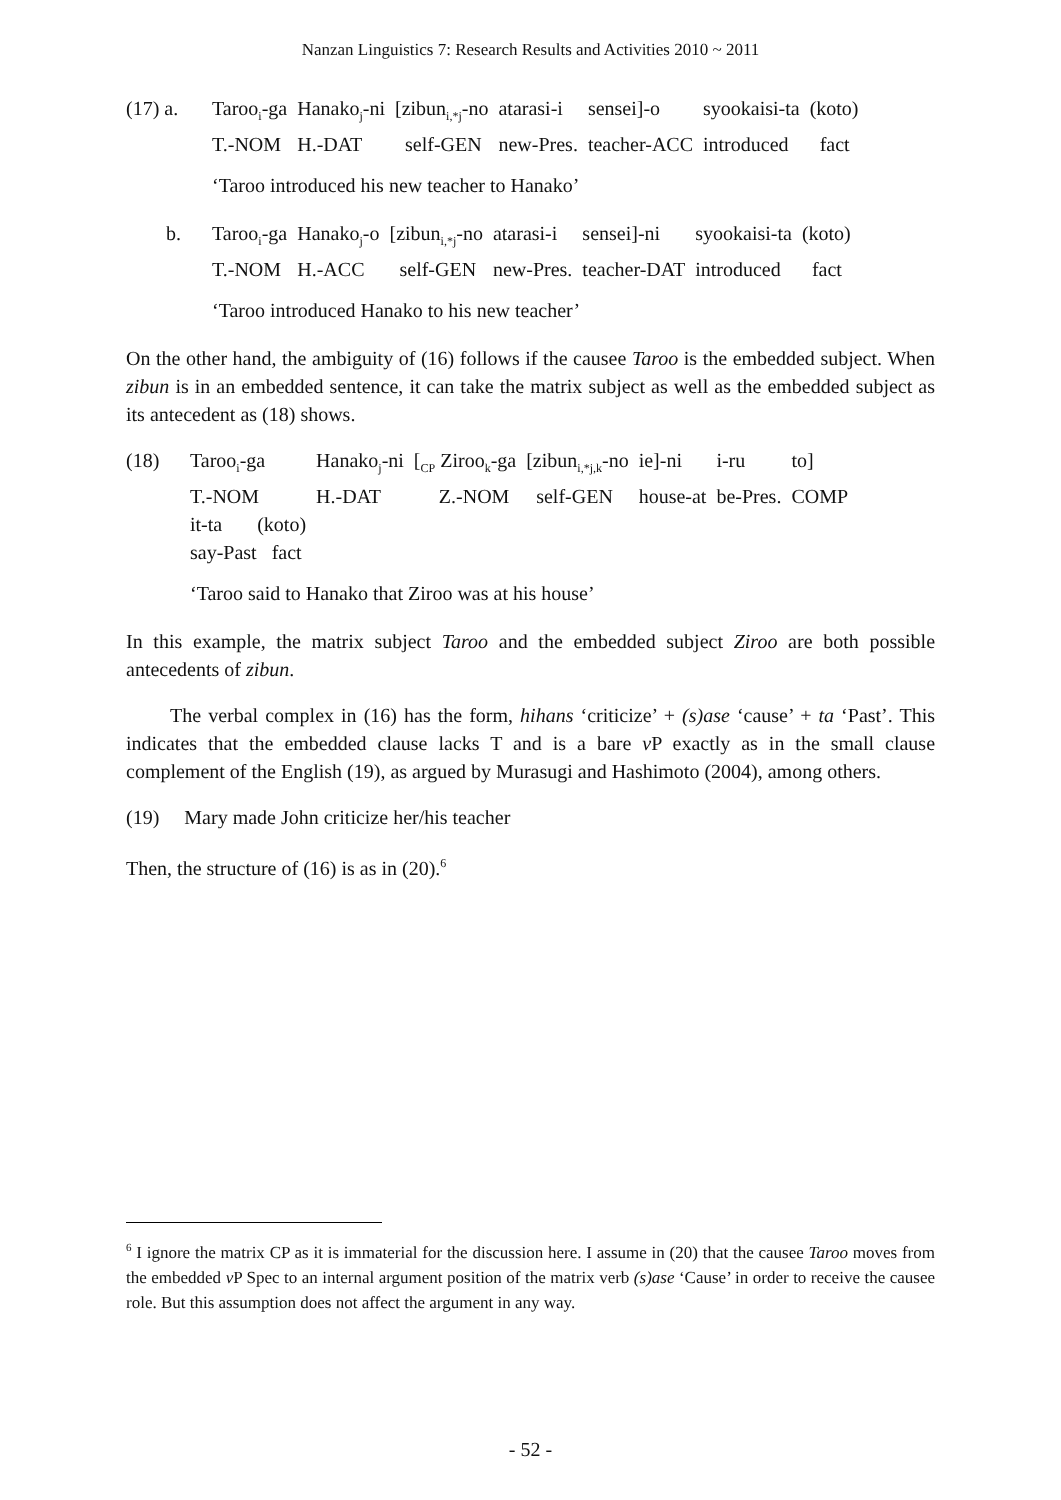Nanzan Linguistics 7: Research Results and Activities 2010 ~ 2011
| (17) a. | Taroo<sub>i</sub>-ga | Hanako<sub>j</sub>-ni | [zibun<sub>i,*j</sub>-no | atarasi-i | sensei]-o | syookaisi-ta | (koto) |
| | T.-NOM | H.-DAT | self-GEN | new-Pres. | teacher-ACC | introduced | fact |
‘Taroo introduced his new teacher to Hanako’
| b. | Taroo<sub>i</sub>-ga | Hanako<sub>j</sub>-o | [zibun<sub>i,*j</sub>-no | atarasi-i | sensei]-ni | syookaisi-ta | (koto) |
| | T.-NOM | H.-ACC | self-GEN | new-Pres. | teacher-DAT | introduced | fact |
‘Taroo introduced Hanako to his new teacher’
On the other hand, the ambiguity of (16) follows if the causee Taroo is the embedded subject. When zibun is in an embedded sentence, it can take the matrix subject as well as the embedded subject as its antecedent as (18) shows.
| (18) | Taroo<sub>i</sub>-ga | Hanako<sub>j</sub>-ni | [<sub>CP</sub> Ziroo<sub>k</sub>-ga | [zibun<sub>i,*j,k</sub>-no | ie]-ni | i-ru | to] |
| | T.-NOM | H.-DAT | Z.-NOM | self-GEN | house-at | be-Pres. | COMP |
| | it-ta (koto) | | | | | | |
| | say-Past fact | | | | | | |
‘Taroo said to Hanako that Ziroo was at his house’
In this example, the matrix subject Taroo and the embedded subject Ziroo are both possible antecedents of zibun.
The verbal complex in (16) has the form, hihans ‘criticize’ + (s)ase ‘cause’ + ta ‘Past’. This indicates that the embedded clause lacks T and is a bare v P exactly as in the small clause complement of the English (19), as argued by Murasugi and Hashimoto (2004), among others.
(19) Mary made John criticize her/his teacher
Then, the structure of (16) is as in (20).<sup>6</sup>
<sup>6</sup> I ignore the matrix CP as it is immaterial for the discussion here. I assume in (20) that the causee Taroo moves from the embedded v P Spec to an internal argument position of the matrix verb (s)ase ‘Cause’ in order to receive the causee role. But this assumption does not affect the argument in any way.
- 52 -